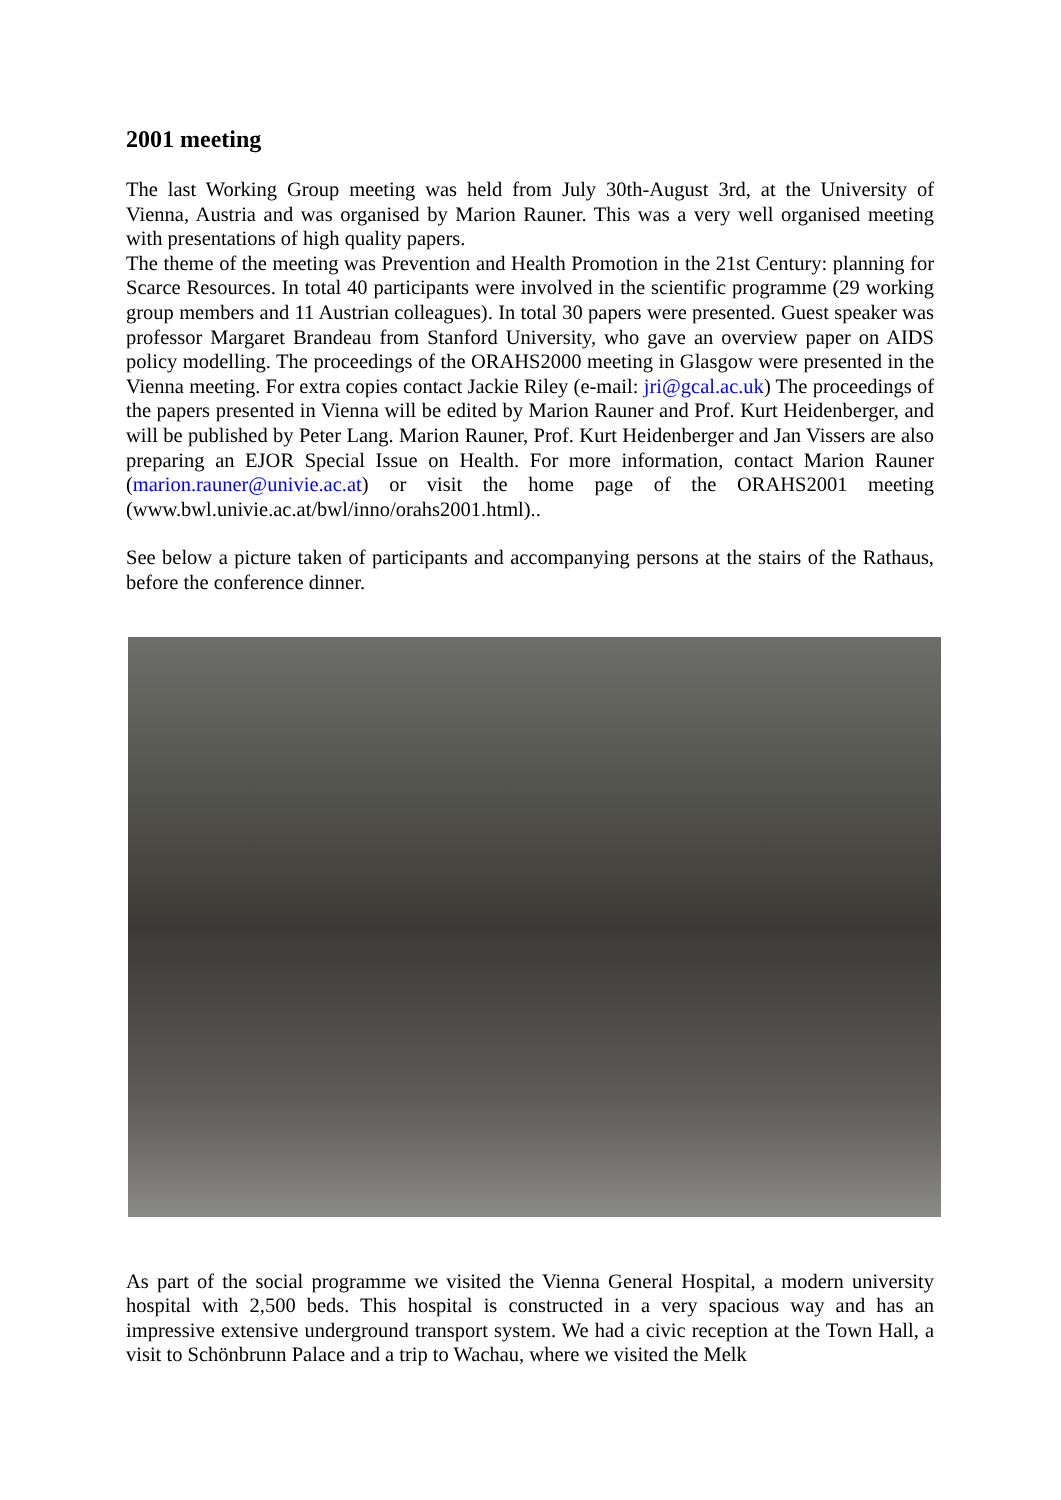2001 meeting
The last Working Group meeting was held from July 30th-August 3rd, at the University of Vienna, Austria and was organised by Marion Rauner. This was a very well organised meeting with presentations of high quality papers.
The theme of the meeting was Prevention and Health Promotion in the 21st Century: planning for Scarce Resources. In total 40 participants were involved in the scientific programme (29 working group members and 11 Austrian colleagues). In total 30 papers were presented. Guest speaker was professor Margaret Brandeau from Stanford University, who gave an overview paper on AIDS policy modelling. The proceedings of the ORAHS2000 meeting in Glasgow were presented in the Vienna meeting. For extra copies contact Jackie Riley (e-mail: jri@gcal.ac.uk) The proceedings of the papers presented in Vienna will be edited by Marion Rauner and Prof. Kurt Heidenberger, and will be published by Peter Lang. Marion Rauner, Prof. Kurt Heidenberger and Jan Vissers are also preparing an EJOR Special Issue on Health. For more information, contact Marion Rauner (marion.rauner@univie.ac.at) or visit the home page of the ORAHS2001 meeting (www.bwl.univie.ac.at/bwl/inno/orahs2001.html)..
See below a picture taken of participants and accompanying persons at the stairs of the Rathaus, before the conference dinner.
As part of the social programme we visited the Vienna General Hospital, a modern university hospital with 2,500 beds. This hospital is constructed in a very spacious way and has an impressive extensive underground transport system. We had a civic reception at the Town Hall, a visit to Schönbrunn Palace and a trip to Wachau, where we visited the Melk